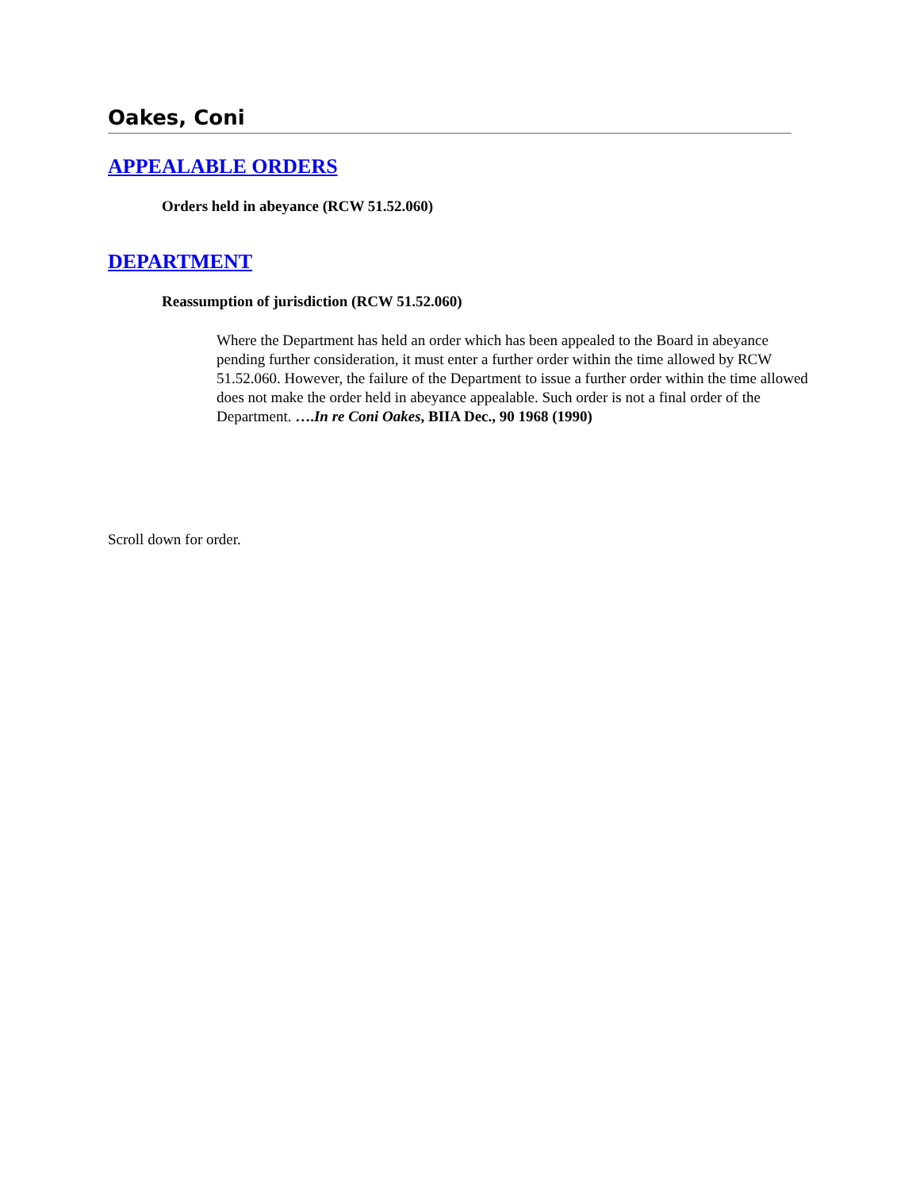Oakes, Coni
APPEALABLE ORDERS
Orders held in abeyance (RCW 51.52.060)
DEPARTMENT
Reassumption of jurisdiction (RCW 51.52.060)
Where the Department has held an order which has been appealed to the Board in abeyance pending further consideration, it must enter a further order within the time allowed by RCW 51.52.060. However, the failure of the Department to issue a further order within the time allowed does not make the order held in abeyance appealable. Such order is not a final order of the Department. ….In re Coni Oakes, BIIA Dec., 90 1968 (1990)
Scroll down for order.